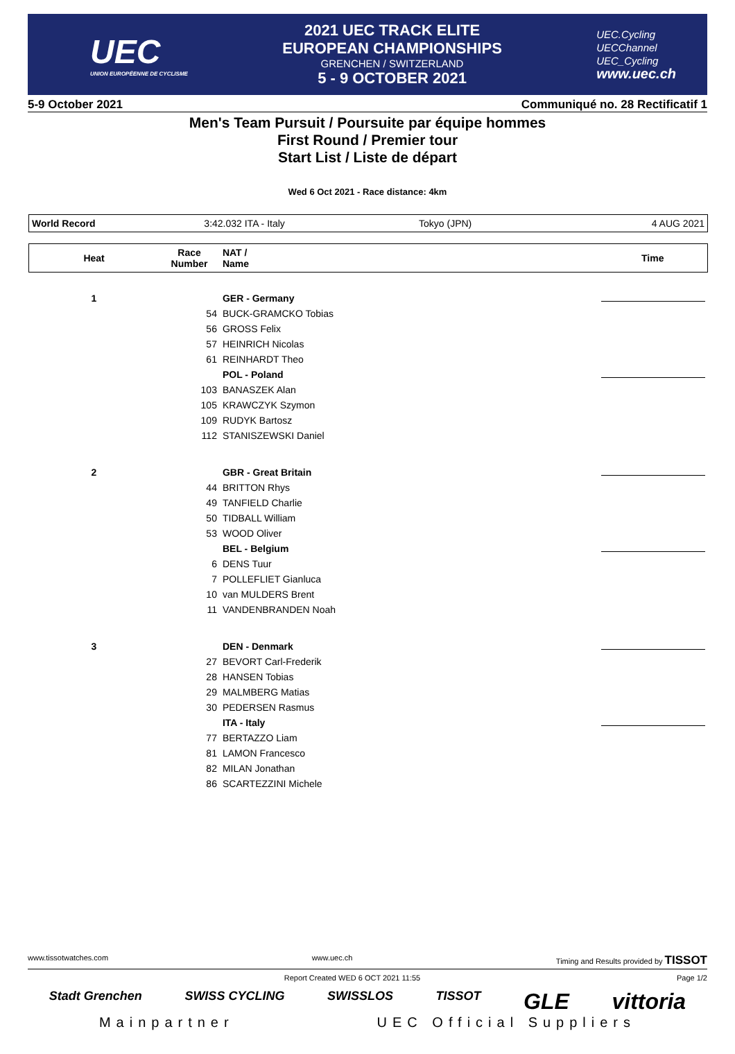UEC
UNION EUROPÉENNE DE CYCLISME
2021 UEC TRACK ELITE
EUROPEAN CHAMPIONSHIPS
GRENCHEN / SWITZERLAND
5 - 9 OCTOBER 2021
UEC.Cycling
UECChannel
UEC_Cycling
www.uec.ch
5-9 October 2021 Communiqué no. 28 Rectificatif 1
Men's Team Pursuit / Poursuite par équipe hommes
First Round / Premier tour
Start List / Liste de départ
Wed 6 Oct 2021 - Race distance: 4km
| World Record | 3:42.032 ITA - Italy | Tokyo (JPN) | 4 AUG 2021 |
| Heat | Race Number | NAT / Name | Time |
| --- | --- | --- | --- |
| 1 | | GER - Germany | |
| | 54 | BUCK-GRAMCKO Tobias | |
| | 56 | GROSS Felix | |
| | 57 | HEINRICH Nicolas | |
| | 61 | REINHARDT Theo | |
| | | POL - Poland | |
| | 103 | BANASZEK Alan | |
| | 105 | KRAWCZYK Szymon | |
| | 109 | RUDYK Bartosz | |
| | 112 | STANISZEWSKI Daniel | |
| 2 | | GBR - Great Britain | |
| | 44 | BRITTON Rhys | |
| | 49 | TANFIELD Charlie | |
| | 50 | TIDBALL William | |
| | 53 | WOOD Oliver | |
| | | BEL - Belgium | |
| | 6 | DENS Tuur | |
| | 7 | POLLEFLIET Gianluca | |
| | 10 | van MULDERS Brent | |
| | 11 | VANDENBRANDEN Noah | |
| 3 | | DEN - Denmark | |
| | 27 | BEVORT Carl-Frederik | |
| | 28 | HANSEN Tobias | |
| | 29 | MALMBERG Matias | |
| | 30 | PEDERSEN Rasmus | |
| | | ITA - Italy | |
| | 77 | BERTAZZO Liam | |
| | 81 | LAMON Francesco | |
| | 82 | MILAN Jonathan | |
| | 86 | SCARTEZZINI Michele | |
www.tissotwatches.com www.uec.ch Timing and Results provided by TISSOT
Report Created WED 6 OCT 2021 11:55 Page 1/2
Stadt Grenchen SWISS CYCLING SWISSLOS TISSOT GLE vittoria
Mainpartner UEC Official Suppliers